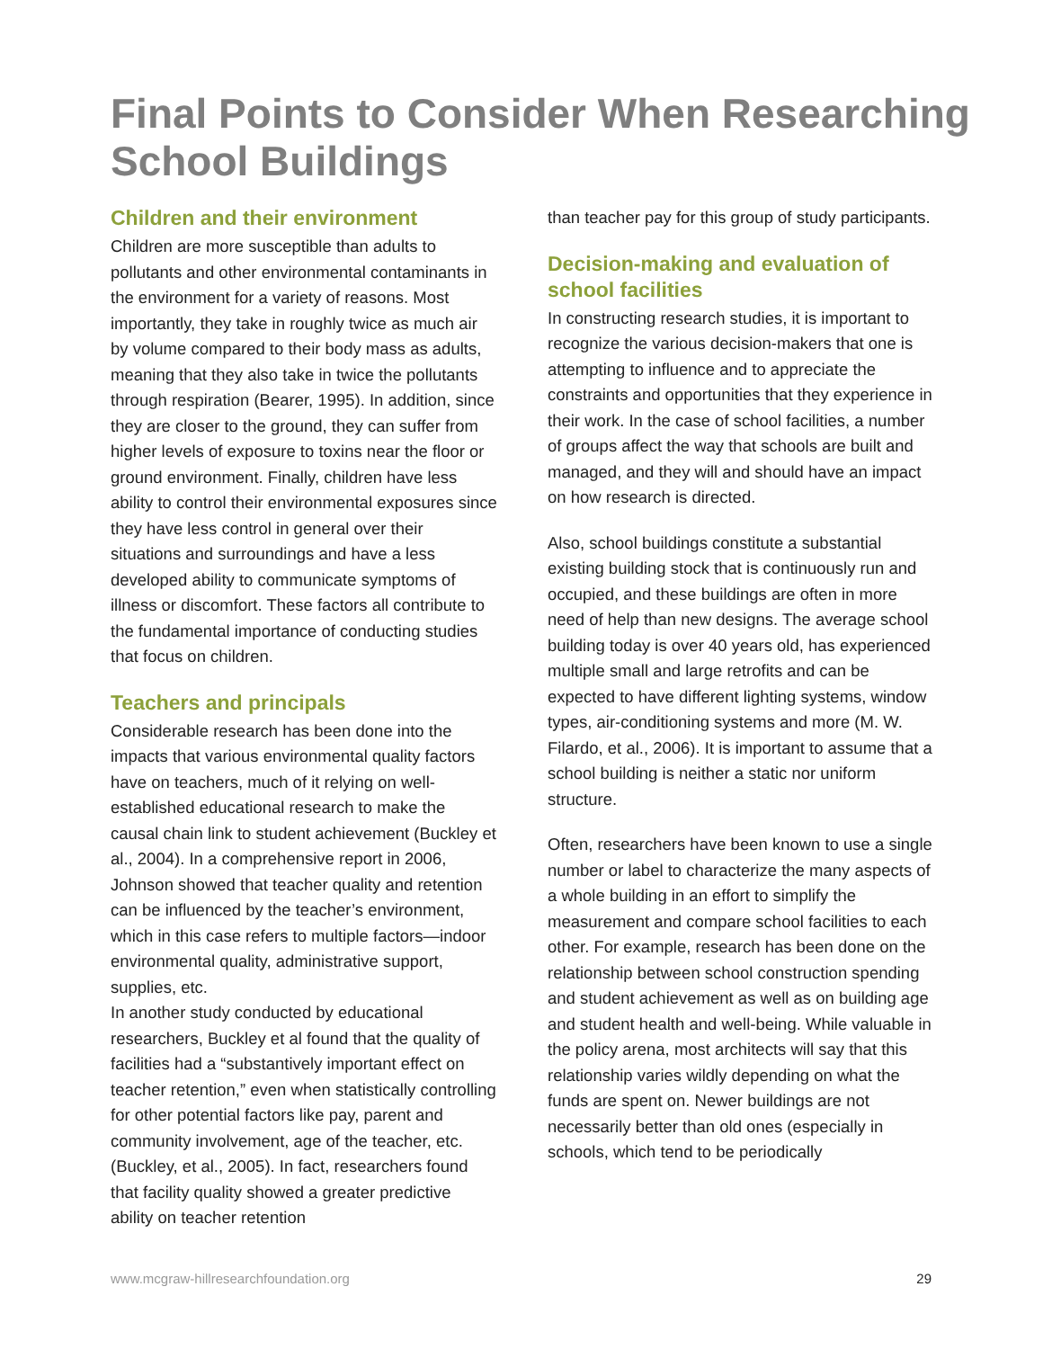Final Points to Consider When Researching School Buildings
Children and their environment
Children are more susceptible than adults to pollutants and other environmental contaminants in the environment for a variety of reasons. Most importantly, they take in roughly twice as much air by volume compared to their body mass as adults, meaning that they also take in twice the pollutants through respiration (Bearer, 1995). In addition, since they are closer to the ground, they can suffer from higher levels of exposure to toxins near the floor or ground environment. Finally, children have less ability to control their environmental exposures since they have less control in general over their situations and surroundings and have a less developed ability to communicate symptoms of illness or discomfort. These factors all contribute to the fundamental importance of conducting studies that focus on children.
Teachers and principals
Considerable research has been done into the impacts that various environmental quality factors have on teachers, much of it relying on well-established educational research to make the causal chain link to student achievement (Buckley et al., 2004). In a comprehensive report in 2006, Johnson showed that teacher quality and retention can be influenced by the teacher’s environment, which in this case refers to multiple factors—indoor environmental quality, administrative support, supplies, etc.
In another study conducted by educational researchers, Buckley et al found that the quality of facilities had a “substantively important effect on teacher retention,” even when statistically controlling for other potential factors like pay, parent and community involvement, age of the teacher, etc. (Buckley, et al., 2005). In fact, researchers found that facility quality showed a greater predictive ability on teacher retention
than teacher pay for this group of study participants.
Decision-making and evaluation of school facilities
In constructing research studies, it is important to recognize the various decision-makers that one is attempting to influence and to appreciate the constraints and opportunities that they experience in their work. In the case of school facilities, a number of groups affect the way that schools are built and managed, and they will and should have an impact on how research is directed.
Also, school buildings constitute a substantial existing building stock that is continuously run and occupied, and these buildings are often in more need of help than new designs. The average school building today is over 40 years old, has experienced multiple small and large retrofits and can be expected to have different lighting systems, window types, air-conditioning systems and more (M. W. Filardo, et al., 2006). It is important to assume that a school building is neither a static nor uniform structure.
Often, researchers have been known to use a single number or label to characterize the many aspects of a whole building in an effort to simplify the measurement and compare school facilities to each other. For example, research has been done on the relationship between school construction spending and student achievement as well as on building age and student health and well-being. While valuable in the policy arena, most architects will say that this relationship varies wildly depending on what the funds are spent on. Newer buildings are not necessarily better than old ones (especially in schools, which tend to be periodically
www.mcgraw-hillresearchfoundation.org 29